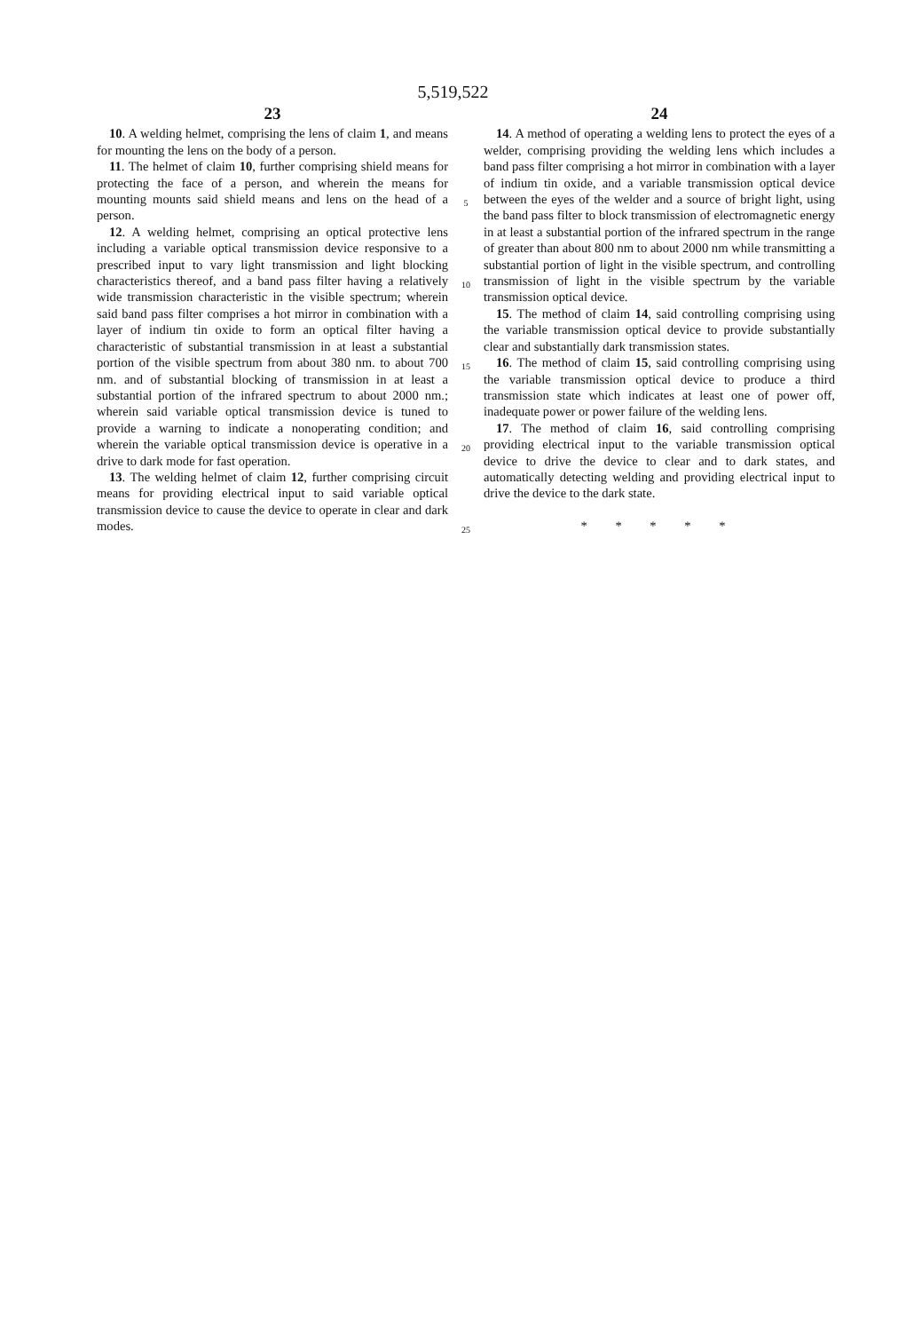5,519,522
23
10. A welding helmet, comprising the lens of claim 1, and means for mounting the lens on the body of a person.
11. The helmet of claim 10, further comprising shield means for protecting the face of a person, and wherein the means for mounting mounts said shield means and lens on the head of a person.
12. A welding helmet, comprising an optical protective lens including a variable optical transmission device responsive to a prescribed input to vary light transmission and light blocking characteristics thereof, and a band pass filter having a relatively wide transmission characteristic in the visible spectrum; wherein said band pass filter comprises a hot mirror in combination with a layer of indium tin oxide to form an optical filter having a characteristic of substantial transmission in at least a substantial portion of the visible spectrum from about 380 nm. to about 700 nm. and of substantial blocking of transmission in at least a substantial portion of the infrared spectrum to about 2000 nm.; wherein said variable optical transmission device is tuned to provide a warning to indicate a nonoperating condition; and wherein the variable optical transmission device is operative in a drive to dark mode for fast operation.
13. The welding helmet of claim 12, further comprising circuit means for providing electrical input to said variable optical transmission device to cause the device to operate in clear and dark modes.
5
10
15
20
25
24
14. A method of operating a welding lens to protect the eyes of a welder, comprising providing the welding lens which includes a band pass filter comprising a hot mirror in combination with a layer of indium tin oxide, and a variable transmission optical device between the eyes of the welder and a source of bright light, using the band pass filter to block transmission of electromagnetic energy in at least a substantial portion of the infrared spectrum in the range of greater than about 800 nm to about 2000 nm while transmitting a substantial portion of light in the visible spectrum, and controlling transmission of light in the visible spectrum by the variable transmission optical device.
15. The method of claim 14, said controlling comprising using the variable transmission optical device to provide substantially clear and substantially dark transmission states.
16. The method of claim 15, said controlling comprising using the variable transmission optical device to produce a third transmission state which indicates at least one of power off, inadequate power or power failure of the welding lens.
17. The method of claim 16, said controlling comprising providing electrical input to the variable transmission optical device to drive the device to clear and to dark states, and automatically detecting welding and providing electrical input to drive the device to the dark state.
* * * * *